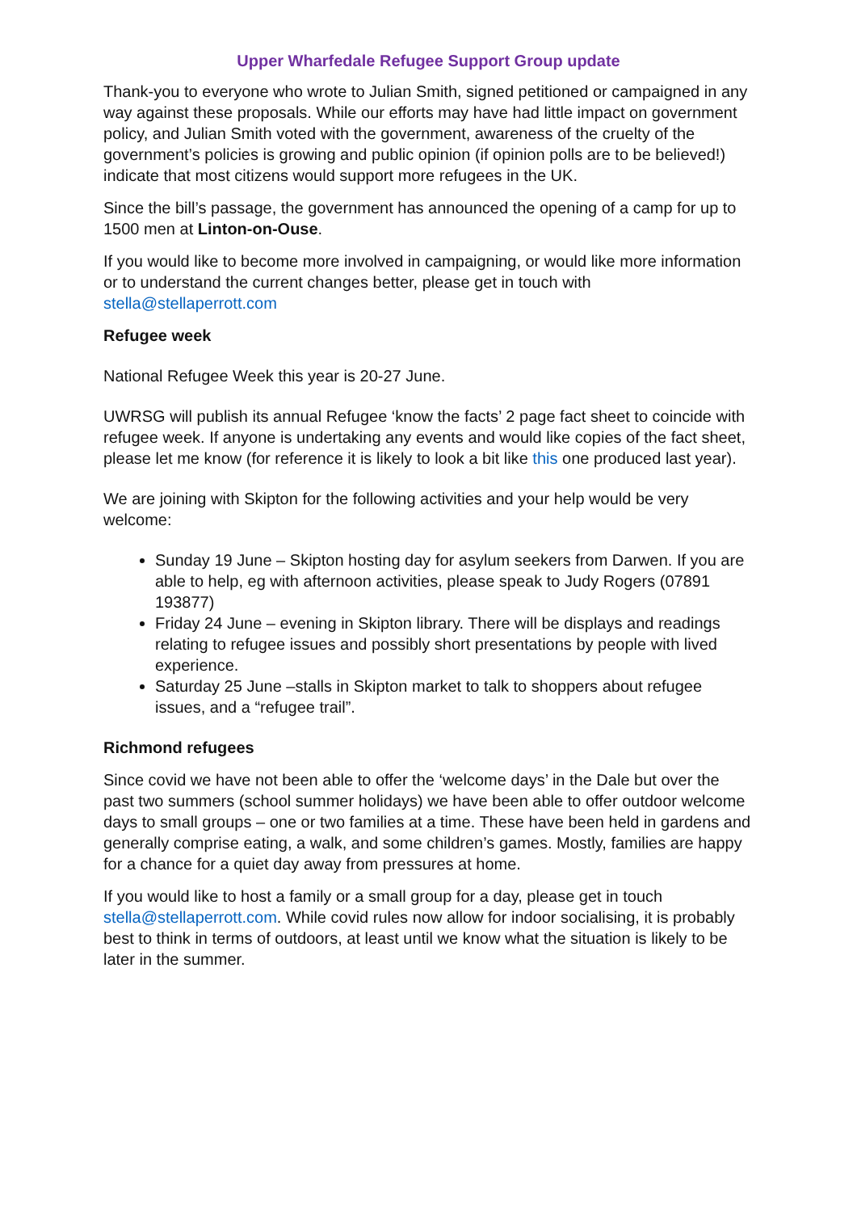Upper Wharfedale Refugee Support Group update
Thank-you to everyone who wrote to Julian Smith, signed petitioned or campaigned in any way against these proposals. While our efforts may have had little impact on government policy, and Julian Smith voted with the government, awareness of the cruelty of the government’s policies is growing and public opinion (if opinion polls are to be believed!) indicate that most citizens would support more refugees in the UK.
Since the bill’s passage, the government has announced the opening of a camp for up to 1500 men at Linton-on-Ouse.
If you would like to become more involved in campaigning, or would like more information or to understand the current changes better, please get in touch with stella@stellaperrott.com
Refugee week
National Refugee Week this year is 20-27 June.
UWRSG will publish its annual Refugee ‘know the facts’ 2 page fact sheet to coincide with refugee week. If anyone is undertaking any events and would like copies of the fact sheet, please let me know (for reference it is likely to look a bit like this one produced last year).
We are joining with Skipton for the following activities and your help would be very welcome:
Sunday 19 June – Skipton hosting day for asylum seekers from Darwen. If you are able to help, eg with afternoon activities, please speak to Judy Rogers (07891 193877)
Friday 24 June – evening in Skipton library. There will be displays and readings relating to refugee issues and possibly short presentations by people with lived experience.
Saturday 25 June –stalls in Skipton market to talk to shoppers about refugee issues, and a “refugee trail”.
Richmond refugees
Since covid we have not been able to offer the ‘welcome days’ in the Dale but over the past two summers (school summer holidays) we have been able to offer outdoor welcome days to small groups – one or two families at a time. These have been held in gardens and generally comprise eating, a walk, and some children’s games. Mostly, families are happy for a chance for a quiet day away from pressures at home.
If you would like to host a family or a small group for a day, please get in touch stella@stellaperrott.com. While covid rules now allow for indoor socialising, it is probably best to think in terms of outdoors, at least until we know what the situation is likely to be later in the summer.